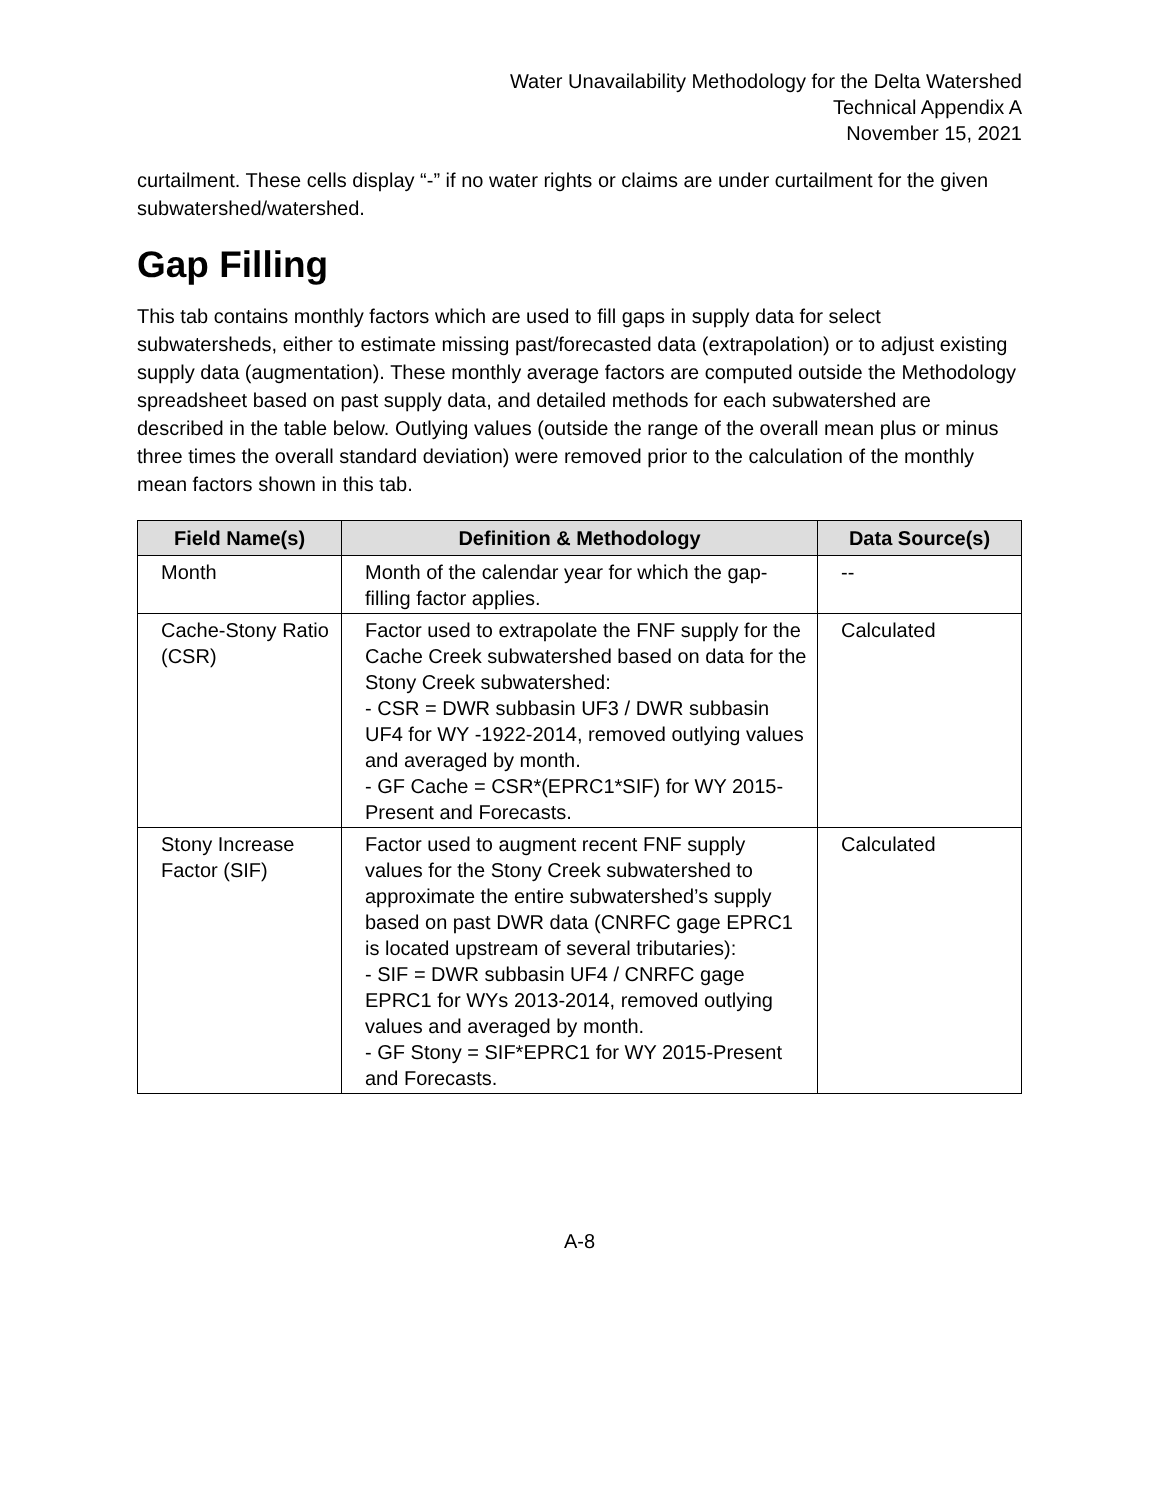Water Unavailability Methodology for the Delta Watershed
Technical Appendix A
November 15, 2021
curtailment. These cells display “-” if no water rights or claims are under curtailment for the given subwatershed/watershed.
Gap Filling
This tab contains monthly factors which are used to fill gaps in supply data for select subwatersheds, either to estimate missing past/forecasted data (extrapolation) or to adjust existing supply data (augmentation). These monthly average factors are computed outside the Methodology spreadsheet based on past supply data, and detailed methods for each subwatershed are described in the table below. Outlying values (outside the range of the overall mean plus or minus three times the overall standard deviation) were removed prior to the calculation of the monthly mean factors shown in this tab.
| Field Name(s) | Definition & Methodology | Data Source(s) |
| --- | --- | --- |
| Month | Month of the calendar year for which the gap-filling factor applies. | -- |
| Cache-Stony Ratio (CSR) | Factor used to extrapolate the FNF supply for the Cache Creek subwatershed based on data for the Stony Creek subwatershed: - CSR = DWR subbasin UF3 / DWR subbasin UF4 for WY -1922-2014, removed outlying values and averaged by month. - GF Cache = CSR*(EPRC1*SIF) for WY 2015-Present and Forecasts. | Calculated |
| Stony Increase Factor (SIF) | Factor used to augment recent FNF supply values for the Stony Creek subwatershed to approximate the entire subwatershed’s supply based on past DWR data (CNRFC gage EPRC1 is located upstream of several tributaries): - SIF = DWR subbasin UF4 / CNRFC gage EPRC1 for WYs 2013-2014, removed outlying values and averaged by month. - GF Stony = SIF*EPRC1 for WY 2015-Present and Forecasts. | Calculated |
A-8